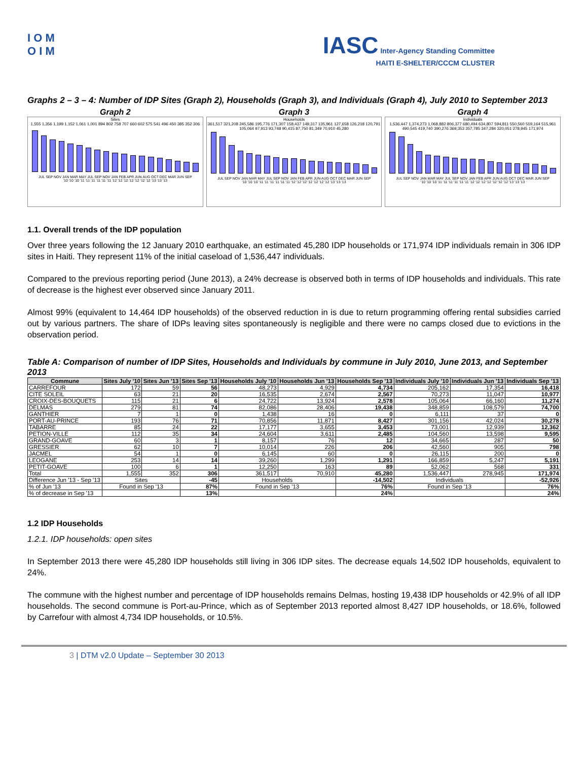I O M
O I M
IASC Inter-Agency Standing Committee
HAITI E-SHELTER/CCCM CLUSTER
Graphs 2 – 3 – 4: Number of IDP Sites (Graph 2), Households (Graph 3), and Individuals (Graph 4), July 2010 to September 2013
Graph 2
Sites
1,555 1,356 1,199 1,152 1,061 1,001 894 802 758 707 660 602 575 541 496 450 385 352 306
JUL SEP NOV JAN MAR MAY JUL SEP NOV JAN FEB APR JUN AUG OCT DEC MAR JUN SEP
'10 '10 '10 '11 '11 '11 '11 '11 '11 '12 '12 '12 '12 '12 '12 '12 '13 '13 '13
Graph 3
Households
361,517 321,208 245,586 195,776 171,307 158,437 149,317 135,961 127,658 126,218 120,791 105,064 97,913 93,748 90,415 87,750 81,349 70,910 45,280
JUL SEP NOV JAN MAR MAY JUL SEP NOV JAN FEB APR JUN AUG OCT DEC MAR JUN SEP
'10 '10 '10 '11 '11 '11 '11 '11 '11 '12 '12 '12 '12 '12 '12 '12 '13 '13 '13
Graph 4
Individuals
1,536,447 1,374,273 1,068,882 806,377 680,494 634,807 594,811 550,560 519,164 515,961 490,545 419,740 390,276 369,353 357,785 347,284 320,051 278,945 171,974
JUL SEP NOV JAN MAR MAY JUL SEP NOV JAN FEB APR JUN AUG OCT DEC MAR JUN SEP
'10 '10 '10 '11 '11 '11 '11 '11 '11 '12 '12 '12 '12 '12 '12 '12 '13 '13 '13
1.1. Overall trends of the IDP population
Over three years following the 12 January 2010 earthquake, an estimated 45,280 IDP households or 171,974 IDP individuals remain in 306 IDP sites in Haiti. They represent 11% of the initial caseload of 1,536,447 individuals.
Compared to the previous reporting period (June 2013), a 24% decrease is observed both in terms of IDP households and individuals. This rate of decrease is the highest ever observed since January 2011.
Almost 99% (equivalent to 14,464 IDP households) of the observed reduction in is due to return programming offering rental subsidies carried out by various partners. The share of IDPs leaving sites spontaneously is negligible and there were no camps closed due to evictions in the observation period.
Table A: Comparison of number of IDP Sites, Households and Individuals by commune in July 2010, June 2013, and September 2013
| Commune | Sites July '10 | Sites Jun '13 | Sites Sep '13 | Households July '10 | Households Jun '13 | Households Sep '13 | Individuals July '10 | Individuals Jun '13 | Individuals Sep '13 |
| --- | --- | --- | --- | --- | --- | --- | --- | --- | --- |
| CARREFOUR | 172 | 59 | 56 | 48,273 | 4,929 | 4,734 | 205,162 | 17,354 | 16,418 |
| CITE SOLEIL | 63 | 21 | 20 | 16,535 | 2,674 | 2,567 | 70,273 | 11,047 | 10,977 |
| CROIX-DES-BOUQUETS | 115 | 21 | 6 | 24,722 | 13,924 | 2,578 | 105,064 | 66,160 | 11,274 |
| DELMAS | 279 | 81 | 74 | 82,086 | 28,406 | 19,438 | 348,859 | 108,579 | 74,700 |
| GANTHIER | 7 | 1 | 0 | 1,438 | 16 | 0 | 6,111 | 37 | 0 |
| PORT-AU-PRINCE | 193 | 76 | 71 | 70,856 | 11,871 | 8,427 | 301,156 | 42,024 | 30,278 |
| TABARRE | 85 | 24 | 22 | 17,177 | 3,655 | 3,453 | 73,001 | 12,939 | 12,362 |
| PETION-VILLE | 112 | 35 | 34 | 24,604 | 3,611 | 2,485 | 104,560 | 13,598 | 9,595 |
| GRAND-GOAVE | 60 | 3 | 1 | 8,157 | 76 | 12 | 34,665 | 287 | 50 |
| GRESSIER | 62 | 10 | 7 | 10,014 | 226 | 206 | 42,560 | 905 | 798 |
| JACMEL | 54 | 1 | 0 | 6,145 | 60 | 0 | 26,115 | 200 | 0 |
| LEOGANE | 253 | 14 | 14 | 39,260 | 1,299 | 1,291 | 166,859 | 5,247 | 5,191 |
| PETIT-GOAVE | 100 | 6 | 1 | 12,250 | 163 | 89 | 52,062 | 568 | 331 |
| Total | 1,555 | 352 | 306 | 361,517 | 70,910 | 45,280 | 1,536,447 | 278,945 | 171,974 |
| Difference Jun '13 - Sep '13 | Sites | | -45 | Households | | -14,502 | Individuals | | -52,926 |
| % of Jun '13 | Found in Sep '13 | | 87% | Found in Sep '13 | | 76% | Found in Sep '13 | | 76% |
| % of decrease in Sep '13 | | | 13% | | | 24% | | | 24% |
1.2 IDP Households
1.2.1. IDP households: open sites
In September 2013 there were 45,280 IDP households still living in 306 IDP sites. The decrease equals 14,502 IDP households, equivalent to 24%.
The commune with the highest number and percentage of IDP households remains Delmas, hosting 19,438 IDP households or 42.9% of all IDP households. The second commune is Port-au-Prince, which as of September 2013 reported almost 8,427 IDP households, or 18.6%, followed by Carrefour with almost 4,734 IDP households, or 10.5%.
3 | DTM v2.0 Update – September 30 2013